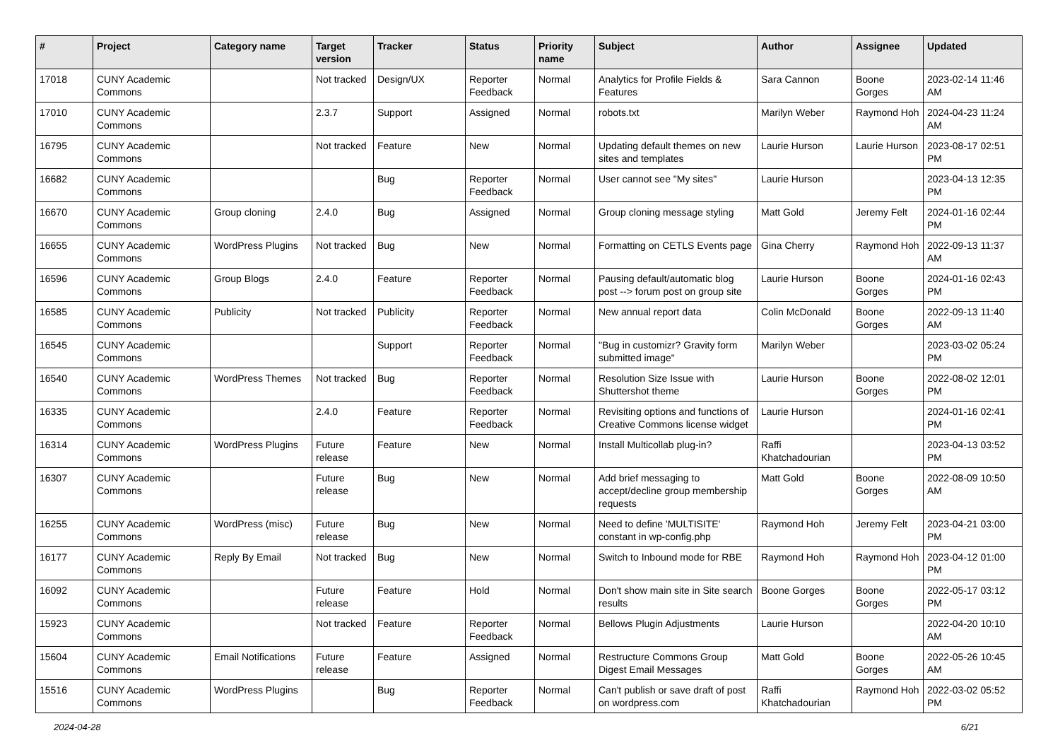| # | Project | Category name | Target version | Tracker | Status | Priority name | Subject | Author | Assignee | Updated |
| --- | --- | --- | --- | --- | --- | --- | --- | --- | --- | --- |
| 17018 | CUNY Academic Commons | | Not tracked | Design/UX | Reporter Feedback | Normal | Analytics for Profile Fields & Features | Sara Cannon | Boone Gorges | 2023-02-14 11:46 AM |
| 17010 | CUNY Academic Commons | | 2.3.7 | Support | Assigned | Normal | robots.txt | Marilyn Weber | Raymond Hoh | 2024-04-23 11:24 AM |
| 16795 | CUNY Academic Commons | | Not tracked | Feature | New | Normal | Updating default themes on new sites and templates | Laurie Hurson | Laurie Hurson | 2023-08-17 02:51 PM |
| 16682 | CUNY Academic Commons | | | Bug | Reporter Feedback | Normal | User cannot see "My sites" | Laurie Hurson | | 2023-04-13 12:35 PM |
| 16670 | CUNY Academic Commons | Group cloning | 2.4.0 | Bug | Assigned | Normal | Group cloning message styling | Matt Gold | Jeremy Felt | 2024-01-16 02:44 PM |
| 16655 | CUNY Academic Commons | WordPress Plugins | Not tracked | Bug | New | Normal | Formatting on CETLS Events page | Gina Cherry | Raymond Hoh | 2022-09-13 11:37 AM |
| 16596 | CUNY Academic Commons | Group Blogs | 2.4.0 | Feature | Reporter Feedback | Normal | Pausing default/automatic blog post --> forum post on group site | Laurie Hurson | Boone Gorges | 2024-01-16 02:43 PM |
| 16585 | CUNY Academic Commons | Publicity | Not tracked | Publicity | Reporter Feedback | Normal | New annual report data | Colin McDonald | Boone Gorges | 2022-09-13 11:40 AM |
| 16545 | CUNY Academic Commons | | | Support | Reporter Feedback | Normal | "Bug in customizr? Gravity form submitted image" | Marilyn Weber | | 2023-03-02 05:24 PM |
| 16540 | CUNY Academic Commons | WordPress Themes | Not tracked | Bug | Reporter Feedback | Normal | Resolution Size Issue with Shuttershot theme | Laurie Hurson | Boone Gorges | 2022-08-02 12:01 PM |
| 16335 | CUNY Academic Commons | | 2.4.0 | Feature | Reporter Feedback | Normal | Revisiting options and functions of Creative Commons license widget | Laurie Hurson | | 2024-01-16 02:41 PM |
| 16314 | CUNY Academic Commons | WordPress Plugins | Future release | Feature | New | Normal | Install Multicollab plug-in? | Raffi Khatchadourian | | 2023-04-13 03:52 PM |
| 16307 | CUNY Academic Commons | | Future release | Bug | New | Normal | Add brief messaging to accept/decline group membership requests | Matt Gold | Boone Gorges | 2022-08-09 10:50 AM |
| 16255 | CUNY Academic Commons | WordPress (misc) | Future release | Bug | New | Normal | Need to define 'MULTISITE' constant in wp-config.php | Raymond Hoh | Jeremy Felt | 2023-04-21 03:00 PM |
| 16177 | CUNY Academic Commons | Reply By Email | Not tracked | Bug | New | Normal | Switch to Inbound mode for RBE | Raymond Hoh | Raymond Hoh | 2023-04-12 01:00 PM |
| 16092 | CUNY Academic Commons | | Future release | Feature | Hold | Normal | Don't show main site in Site search results | Boone Gorges | Boone Gorges | 2022-05-17 03:12 PM |
| 15923 | CUNY Academic Commons | | Not tracked | Feature | Reporter Feedback | Normal | Bellows Plugin Adjustments | Laurie Hurson | | 2022-04-20 10:10 AM |
| 15604 | CUNY Academic Commons | Email Notifications | Future release | Feature | Assigned | Normal | Restructure Commons Group Digest Email Messages | Matt Gold | Boone Gorges | 2022-05-26 10:45 AM |
| 15516 | CUNY Academic Commons | WordPress Plugins | | Bug | Reporter Feedback | Normal | Can't publish or save draft of post on wordpress.com | Raffi Khatchadourian | Raymond Hoh | 2022-03-02 05:52 PM |
2024-04-28 6/21